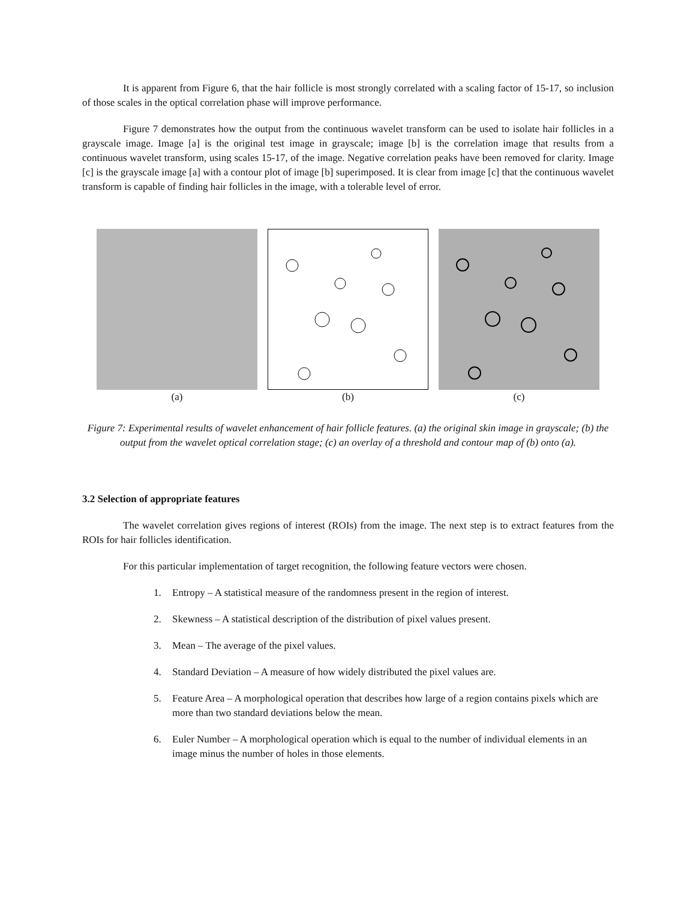It is apparent from Figure 6, that the hair follicle is most strongly correlated with a scaling factor of 15-17, so inclusion of those scales in the optical correlation phase will improve performance.
Figure 7 demonstrates how the output from the continuous wavelet transform can be used to isolate hair follicles in a grayscale image. Image [a] is the original test image in grayscale; image [b] is the correlation image that results from a continuous wavelet transform, using scales 15-17, of the image. Negative correlation peaks have been removed for clarity. Image [c] is the grayscale image [a] with a contour plot of image [b] superimposed. It is clear from image [c] that the continuous wavelet transform is capable of finding hair follicles in the image, with a tolerable level of error.
(a) (b) (c)
Figure 7: Experimental results of wavelet enhancement of hair follicle features. (a) the original skin image in grayscale; (b) the output from the wavelet optical correlation stage; (c) an overlay of a threshold and contour map of (b) onto (a).
3.2 Selection of appropriate features
The wavelet correlation gives regions of interest (ROIs) from the image. The next step is to extract features from the ROIs for hair follicles identification.
For this particular implementation of target recognition, the following feature vectors were chosen.
1. Entropy – A statistical measure of the randomness present in the region of interest.
2. Skewness – A statistical description of the distribution of pixel values present.
3. Mean – The average of the pixel values.
4. Standard Deviation – A measure of how widely distributed the pixel values are.
5. Feature Area – A morphological operation that describes how large of a region contains pixels which are more than two standard deviations below the mean.
6. Euler Number – A morphological operation which is equal to the number of individual elements in an image minus the number of holes in those elements.